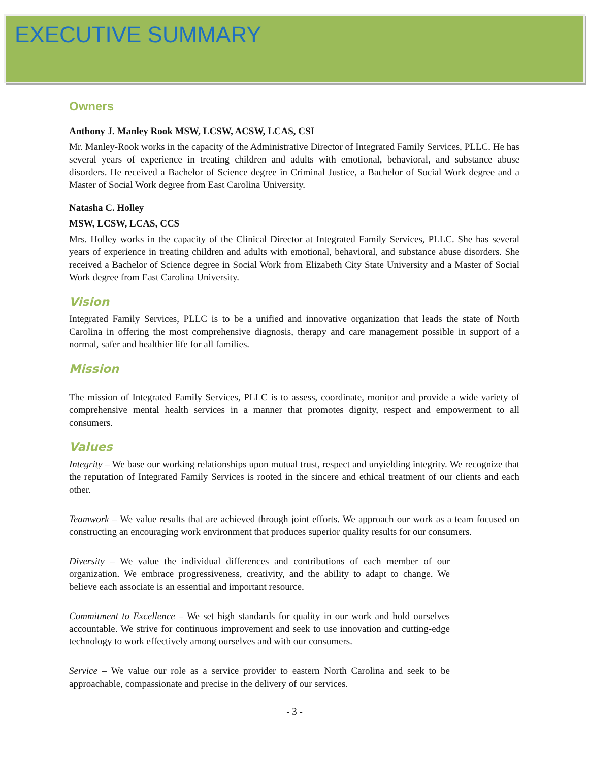EXECUTIVE SUMMARY
Owners
Anthony J. Manley Rook MSW, LCSW, ACSW, LCAS, CSI
Mr. Manley-Rook works in the capacity of the Administrative Director of Integrated Family Services, PLLC. He has several years of experience in treating children and adults with emotional, behavioral, and substance abuse disorders. He received a Bachelor of Science degree in Criminal Justice, a Bachelor of Social Work degree and a Master of Social Work degree from East Carolina University.
Natasha C. Holley
MSW, LCSW, LCAS, CCS
Mrs. Holley works in the capacity of the Clinical Director at Integrated Family Services, PLLC. She has several years of experience in treating children and adults with emotional, behavioral, and substance abuse disorders. She received a Bachelor of Science degree in Social Work from Elizabeth City State University and a Master of Social Work degree from East Carolina University.
Vision
Integrated Family Services, PLLC is to be a unified and innovative organization that leads the state of North Carolina in offering the most comprehensive diagnosis, therapy and care management possible in support of a normal, safer and healthier life for all families.
Mission
The mission of Integrated Family Services, PLLC is to assess, coordinate, monitor and provide a wide variety of comprehensive mental health services in a manner that promotes dignity, respect and empowerment to all consumers.
Values
Integrity – We base our working relationships upon mutual trust, respect and unyielding integrity. We recognize that the reputation of Integrated Family Services is rooted in the sincere and ethical treatment of our clients and each other.
Teamwork – We value results that are achieved through joint efforts. We approach our work as a team focused on constructing an encouraging work environment that produces superior quality results for our consumers.
Diversity – We value the individual differences and contributions of each member of our organization. We embrace progressiveness, creativity, and the ability to adapt to change. We believe each associate is an essential and important resource.
Commitment to Excellence – We set high standards for quality in our work and hold ourselves accountable. We strive for continuous improvement and seek to use innovation and cutting-edge technology to work effectively among ourselves and with our consumers.
Service – We value our role as a service provider to eastern North Carolina and seek to be approachable, compassionate and precise in the delivery of our services.
- 3 -